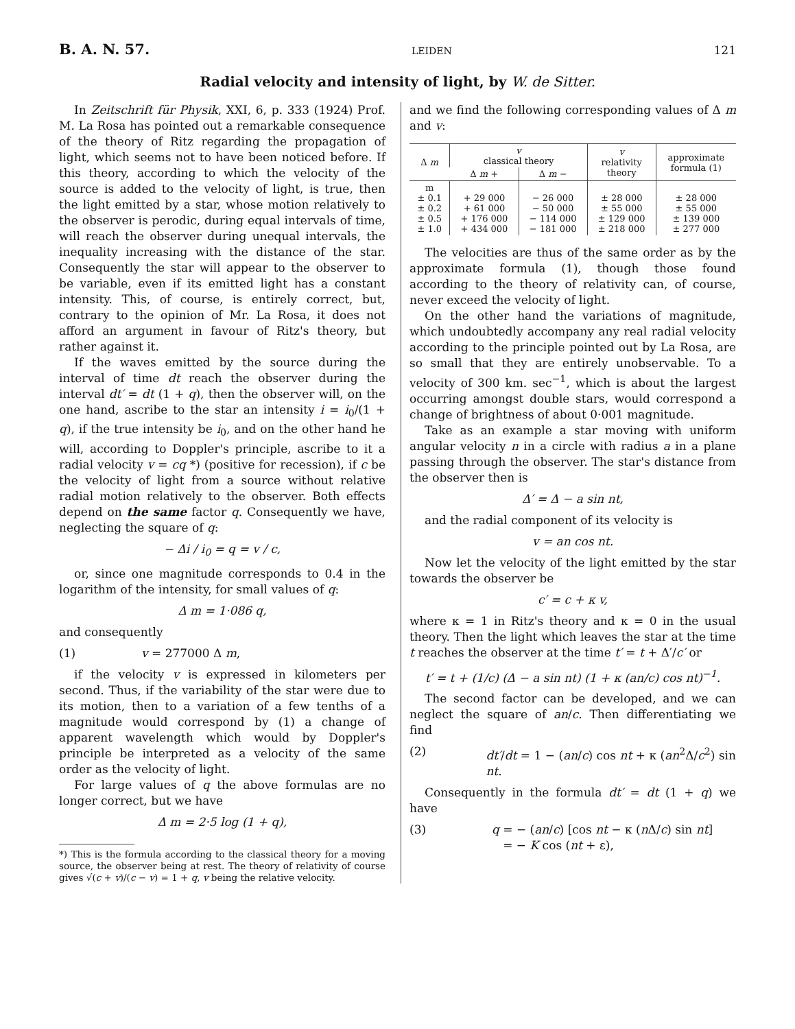B. A. N. 57. LEIDEN 121
Radial velocity and intensity of light, by W. de Sitter.
In Zeitschrift für Physik, XXI, 6, p. 333 (1924) Prof. M. La Rosa has pointed out a remarkable consequence of the theory of Ritz regarding the propagation of light, which seems not to have been noticed before. If this theory, according to which the velocity of the source is added to the velocity of light, is true, then the light emitted by a star, whose motion relatively to the observer is perodic, during equal intervals of time, will reach the observer during unequal intervals, the inequality increasing with the distance of the star. Consequently the star will appear to the observer to be variable, even if its emitted light has a constant intensity. This, of course, is entirely correct, but, contrary to the opinion of Mr. La Rosa, it does not afford an argument in favour of Ritz's theory, but rather against it.
If the waves emitted by the source during the interval of time dt reach the observer during the interval dt′ = dt (1 + q), then the observer will, on the one hand, ascribe to the star an intensity i = i<sub>0</sub>/(1 + q), if the true intensity be i<sub>0</sub>, and on the other hand he will, according to Doppler's principle, ascribe to it a radial velocity v = cq *) (positive for recession), if c be the velocity of light from a source without relative radial motion relatively to the observer. Both effects depend on the same factor q. Consequently we have, neglecting the square of q:
− Δi / i<sub>0</sub> = q = v / c,
or, since one magnitude corresponds to 0.4 in the logarithm of the intensity, for small values of q:
Δ m = 1·086 q,
and consequently
(1) v = 277000 Δ m,
if the velocity v is expressed in kilometers per second. Thus, if the variability of the star were due to its motion, then to a variation of a few tenths of a magnitude would correspond by (1) a change of apparent wavelength which would by Doppler's principle be interpreted as a velocity of the same order as the velocity of light.
For large values of q the above formulas are no longer correct, but we have
Δ m = 2·5 log (1 + q),
*) This is the formula according to the classical theory for a moving source, the observer being at rest. The theory of relativity of course gives √(c + v)/(c − v) = 1 + q, v being the relative velocity.
and we find the following corresponding values of Δ m and v:
| Δ m | v classical theory | | v relativity theory | approximate formula (1) |
| --- | --- | --- | --- | --- |
| | Δ m + | Δ m − | | |
| m ± 0.1 ± 0.2 ± 0.5 ± 1.0 | + 29 000 + 61 000 + 176 000 + 434 000 | − 26 000 − 50 000 − 114 000 − 181 000 | ± 28 000 ± 55 000 ± 129 000 ± 218 000 | ± 28 000 ± 55 000 ± 139 000 ± 277 000 |
The velocities are thus of the same order as by the approximate formula (1), though those found according to the theory of relativity can, of course, never exceed the velocity of light.
On the other hand the variations of magnitude, which undoubtedly accompany any real radial velocity according to the principle pointed out by La Rosa, are so small that they are entirely unobservable. To a velocity of 300 km. sec<sup>−1</sup>, which is about the largest occurring amongst double stars, would correspond a change of brightness of about 0·001 magnitude.
Take as an example a star moving with uniform angular velocity n in a circle with radius a in a plane passing through the observer. The star's distance from the observer then is
Δ′ = Δ − a sin nt,
and the radial component of its velocity is
v = an cos nt.
Now let the velocity of the light emitted by the star towards the observer be
c′ = c + κ v,
where κ = 1 in Ritz's theory and κ = 0 in the usual theory. Then the light which leaves the star at the time t reaches the observer at the time t′ = t + Δ′/c′ or
t′ = t + (1/c) (Δ − a sin nt) (1 + κ (an/c) cos nt)<sup>−1</sup>.
The second factor can be developed, and we can neglect the square of an/c. Then differentiating we find
(2) dt′/dt = 1 − (an/c) cos nt + κ (an<sup>2</sup>Δ/c<sup>2</sup>) sin nt.
Consequently in the formula dt′ = dt (1 + q) we have
(3) q = − (an/c) [cos nt − κ (n Δ/c) sin nt]
= − K cos (nt + ε),